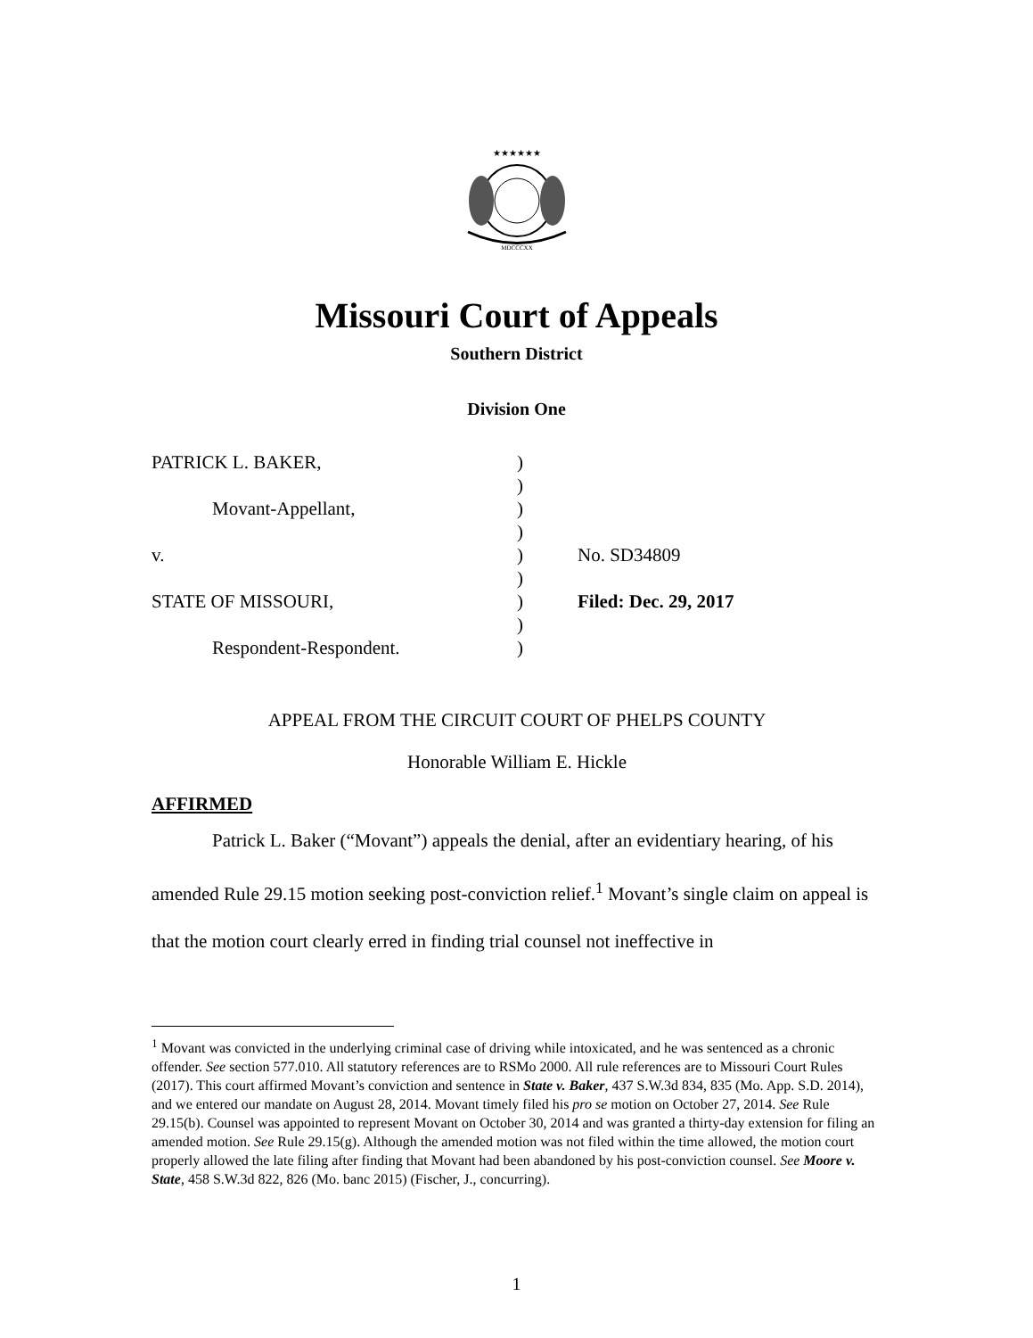★★★★★★
MDCCCXX
Missouri Court of Appeals
Southern District
Division One
| PATRICK L. BAKER, | ) | |
| | ) | |
| Movant-Appellant, | ) | |
| | ) | |
| v. | ) | No. SD34809 |
| | ) | |
| STATE OF MISSOURI, | ) | Filed: Dec. 29, 2017 |
| | ) | |
| Respondent-Respondent. | ) | |
APPEAL FROM THE CIRCUIT COURT OF PHELPS COUNTY
Honorable William E. Hickle
AFFIRMED
Patrick L. Baker (“Movant”) appeals the denial, after an evidentiary hearing, of his amended Rule 29.15 motion seeking post-conviction relief.<sup>1</sup> Movant’s single claim on appeal is that the motion court clearly erred in finding trial counsel not ineffective in
<sup>1</sup> Movant was convicted in the underlying criminal case of driving while intoxicated, and he was sentenced as a chronic offender. See section 577.010. All statutory references are to RSMo 2000. All rule references are to Missouri Court Rules (2017). This court affirmed Movant’s conviction and sentence in State v. Baker, 437 S.W.3d 834, 835 (Mo. App. S.D. 2014), and we entered our mandate on August 28, 2014. Movant timely filed his pro se motion on October 27, 2014. See Rule 29.15(b). Counsel was appointed to represent Movant on October 30, 2014 and was granted a thirty-day extension for filing an amended motion. See Rule 29.15(g). Although the amended motion was not filed within the time allowed, the motion court properly allowed the late filing after finding that Movant had been abandoned by his post-conviction counsel. See Moore v. State, 458 S.W.3d 822, 826 (Mo. banc 2015) (Fischer, J., concurring).
1